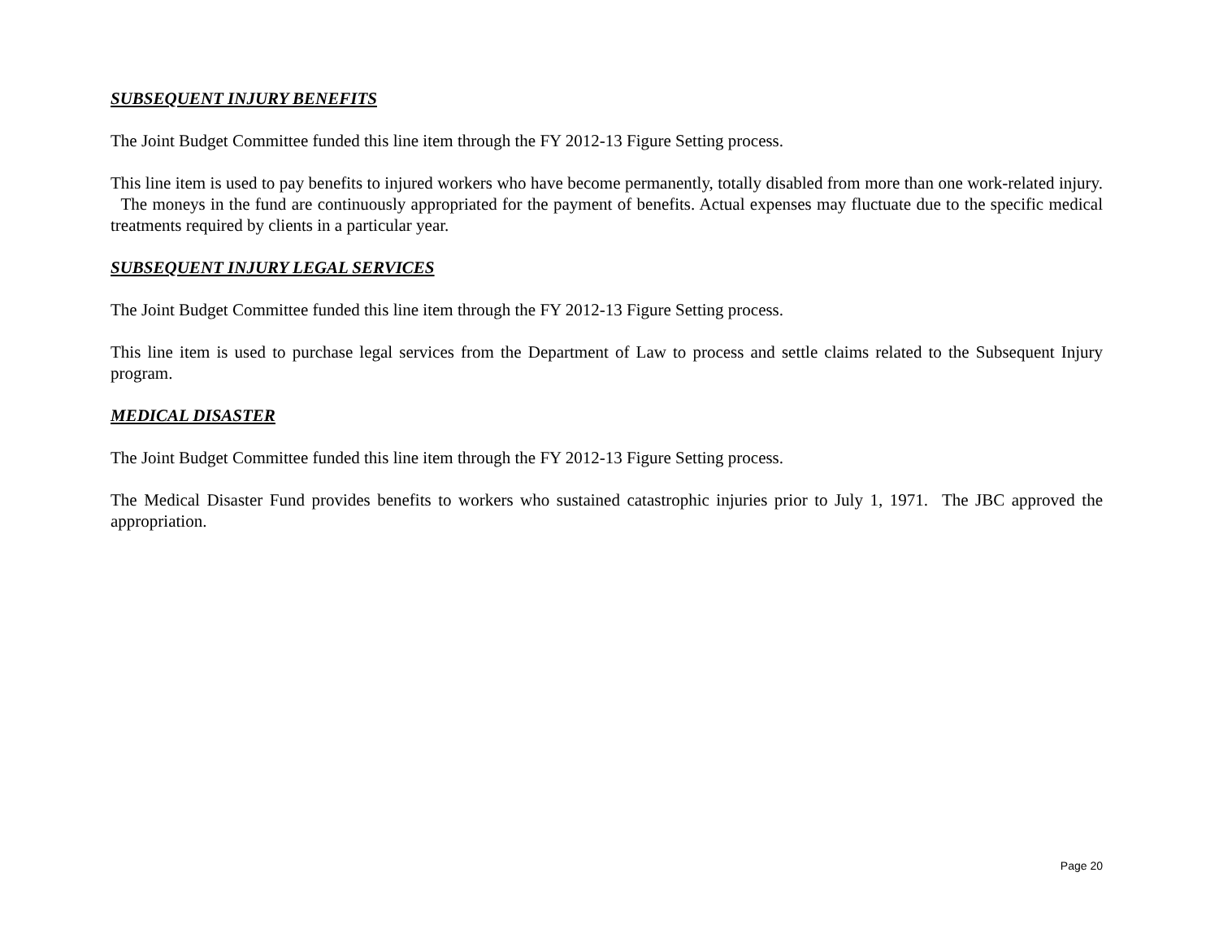SUBSEQUENT INJURY BENEFITS
The Joint Budget Committee funded this line item through the FY 2012-13 Figure Setting process.
This line item is used to pay benefits to injured workers who have become permanently, totally disabled from more than one work-related injury. The moneys in the fund are continuously appropriated for the payment of benefits. Actual expenses may fluctuate due to the specific medical treatments required by clients in a particular year.
SUBSEQUENT INJURY LEGAL SERVICES
The Joint Budget Committee funded this line item through the FY 2012-13 Figure Setting process.
This line item is used to purchase legal services from the Department of Law to process and settle claims related to the Subsequent Injury program.
MEDICAL DISASTER
The Joint Budget Committee funded this line item through the FY 2012-13 Figure Setting process.
The Medical Disaster Fund provides benefits to workers who sustained catastrophic injuries prior to July 1, 1971. The JBC approved the appropriation.
Page 20